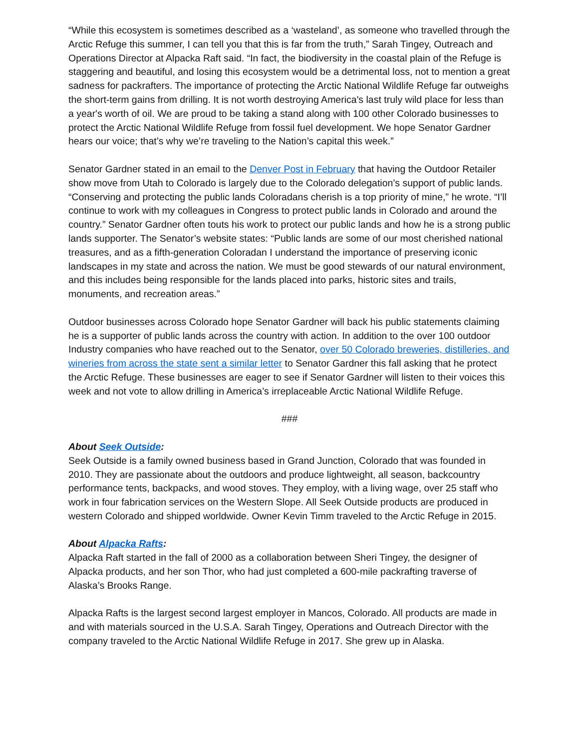“While this ecosystem is sometimes described as a ‘wasteland’, as someone who travelled through the Arctic Refuge this summer, I can tell you that this is far from the truth,” Sarah Tingey, Outreach and Operations Director at Alpacka Raft said. “In fact, the biodiversity in the coastal plain of the Refuge is staggering and beautiful, and losing this ecosystem would be a detrimental loss, not to mention a great sadness for packrafters. The importance of protecting the Arctic National Wildlife Refuge far outweighs the short-term gains from drilling. It is not worth destroying America's last truly wild place for less than a year's worth of oil. We are proud to be taking a stand along with 100 other Colorado businesses to protect the Arctic National Wildlife Refuge from fossil fuel development. We hope Senator Gardner hears our voice; that’s why we’re traveling to the Nation’s capital this week.”
Senator Gardner stated in an email to the Denver Post in February that having the Outdoor Retailer show move from Utah to Colorado is largely due to the Colorado delegation’s support of public lands. “Conserving and protecting the public lands Coloradans cherish is a top priority of mine,” he wrote. “I’ll continue to work with my colleagues in Congress to protect public lands in Colorado and around the country.” Senator Gardner often touts his work to protect our public lands and how he is a strong public lands supporter. The Senator’s website states: “Public lands are some of our most cherished national treasures, and as a fifth-generation Coloradan I understand the importance of preserving iconic landscapes in my state and across the nation. We must be good stewards of our natural environment, and this includes being responsible for the lands placed into parks, historic sites and trails, monuments, and recreation areas.”
Outdoor businesses across Colorado hope Senator Gardner will back his public statements claiming he is a supporter of public lands across the country with action. In addition to the over 100 outdoor Industry companies who have reached out to the Senator, over 50 Colorado breweries, distilleries, and wineries from across the state sent a similar letter to Senator Gardner this fall asking that he protect the Arctic Refuge. These businesses are eager to see if Senator Gardner will listen to their voices this week and not vote to allow drilling in America’s irreplaceable Arctic National Wildlife Refuge.
###
About Seek Outside:
Seek Outside is a family owned business based in Grand Junction, Colorado that was founded in 2010. They are passionate about the outdoors and produce lightweight, all season, backcountry performance tents, backpacks, and wood stoves. They employ, with a living wage, over 25 staff who work in four fabrication services on the Western Slope. All Seek Outside products are produced in western Colorado and shipped worldwide. Owner Kevin Timm traveled to the Arctic Refuge in 2015.
About Alpacka Rafts:
Alpacka Raft started in the fall of 2000 as a collaboration between Sheri Tingey, the designer of Alpacka products, and her son Thor, who had just completed a 600-mile packrafting traverse of Alaska’s Brooks Range.
Alpacka Rafts is the largest second largest employer in Mancos, Colorado. All products are made in and with materials sourced in the U.S.A. Sarah Tingey, Operations and Outreach Director with the company traveled to the Arctic National Wildlife Refuge in 2017. She grew up in Alaska.